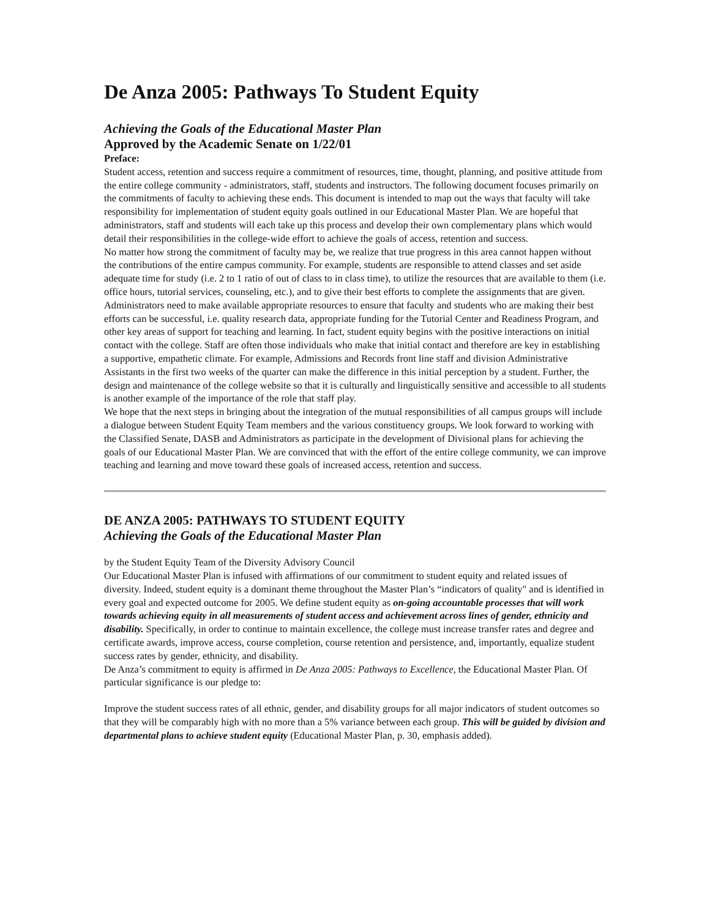De Anza 2005: Pathways To Student Equity
Achieving the Goals of the Educational Master Plan
Approved by the Academic Senate on 1/22/01
Preface:
Student access, retention and success require a commitment of resources, time, thought, planning, and positive attitude from the entire college community - administrators, staff, students and instructors. The following document focuses primarily on the commitments of faculty to achieving these ends. This document is intended to map out the ways that faculty will take responsibility for implementation of student equity goals outlined in our Educational Master Plan. We are hopeful that administrators, staff and students will each take up this process and develop their own complementary plans which would detail their responsibilities in the college-wide effort to achieve the goals of access, retention and success.
No matter how strong the commitment of faculty may be, we realize that true progress in this area cannot happen without the contributions of the entire campus community. For example, students are responsible to attend classes and set aside adequate time for study (i.e. 2 to 1 ratio of out of class to in class time), to utilize the resources that are available to them (i.e. office hours, tutorial services, counseling, etc.), and to give their best efforts to complete the assignments that are given. Administrators need to make available appropriate resources to ensure that faculty and students who are making their best efforts can be successful, i.e. quality research data, appropriate funding for the Tutorial Center and Readiness Program, and other key areas of support for teaching and learning. In fact, student equity begins with the positive interactions on initial contact with the college. Staff are often those individuals who make that initial contact and therefore are key in establishing a supportive, empathetic climate. For example, Admissions and Records front line staff and division Administrative Assistants in the first two weeks of the quarter can make the difference in this initial perception by a student. Further, the design and maintenance of the college website so that it is culturally and linguistically sensitive and accessible to all students is another example of the importance of the role that staff play.
We hope that the next steps in bringing about the integration of the mutual responsibilities of all campus groups will include a dialogue between Student Equity Team members and the various constituency groups. We look forward to working with the Classified Senate, DASB and Administrators as participate in the development of Divisional plans for achieving the goals of our Educational Master Plan. We are convinced that with the effort of the entire college community, we can improve teaching and learning and move toward these goals of increased access, retention and success.
DE ANZA 2005: PATHWAYS TO STUDENT EQUITY
Achieving the Goals of the Educational Master Plan
by the Student Equity Team of the Diversity Advisory Council
Our Educational Master Plan is infused with affirmations of our commitment to student equity and related issues of diversity. Indeed, student equity is a dominant theme throughout the Master Plan’s “indicators of quality" and is identified in every goal and expected outcome for 2005. We define student equity as on-going accountable processes that will work towards achieving equity in all measurements of student access and achievement across lines of gender, ethnicity and disability. Specifically, in order to continue to maintain excellence, the college must increase transfer rates and degree and certificate awards, improve access, course completion, course retention and persistence, and, importantly, equalize student success rates by gender, ethnicity, and disability.
De Anza’s commitment to equity is affirmed in De Anza 2005: Pathways to Excellence, the Educational Master Plan. Of particular significance is our pledge to:
Improve the student success rates of all ethnic, gender, and disability groups for all major indicators of student outcomes so that they will be comparably high with no more than a 5% variance between each group. This will be guided by division and departmental plans to achieve student equity (Educational Master Plan, p. 30, emphasis added).